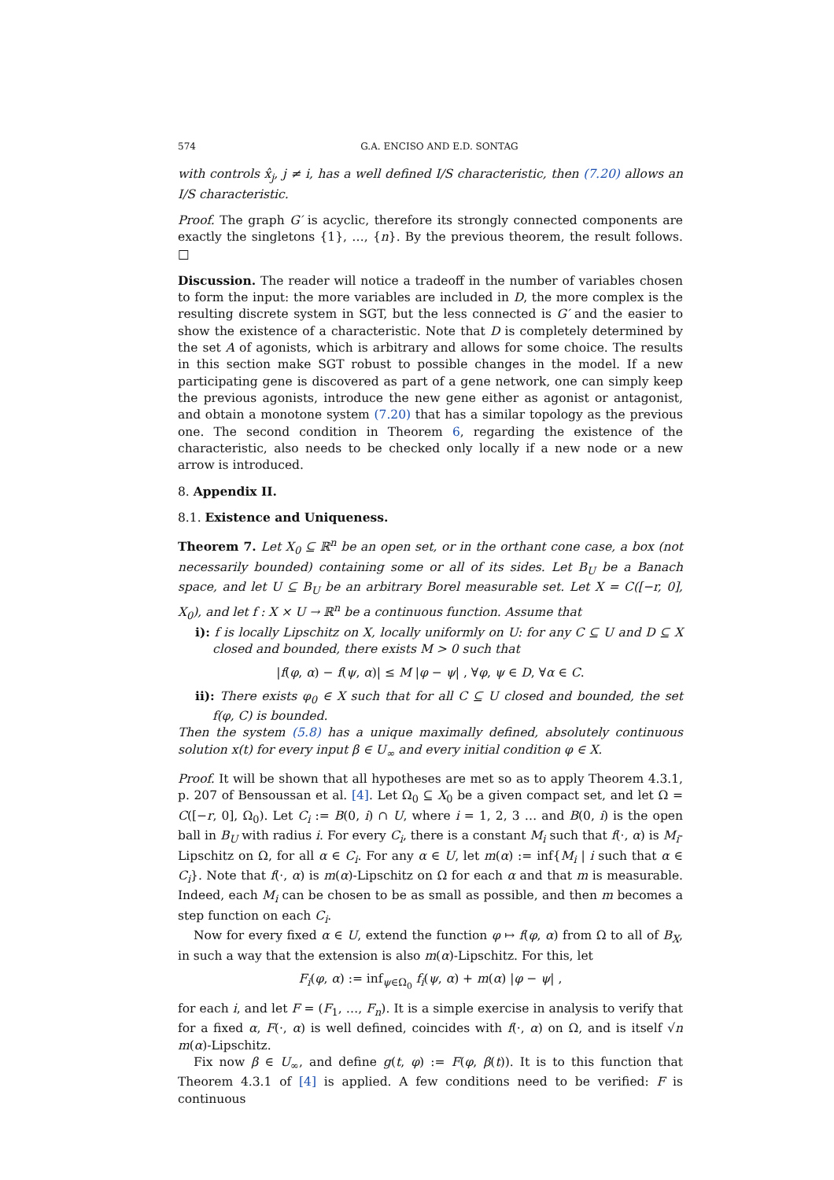574 G.A. ENCISO AND E.D. SONTAG
with controls x̂<sub>j</sub>, j ≠ i, has a well defined I/S characteristic, then (7.20) allows an I/S characteristic.
Proof. The graph G′ is acyclic, therefore its strongly connected components are exactly the singletons {1}, …, {n}. By the previous theorem, the result follows. □
Discussion. The reader will notice a tradeoff in the number of variables chosen to form the input: the more variables are included in D, the more complex is the resulting discrete system in SGT, but the less connected is G′ and the easier to show the existence of a characteristic. Note that D is completely determined by the set A of agonists, which is arbitrary and allows for some choice. The results in this section make SGT robust to possible changes in the model. If a new participating gene is discovered as part of a gene network, one can simply keep the previous agonists, introduce the new gene either as agonist or antagonist, and obtain a monotone system (7.20) that has a similar topology as the previous one. The second condition in Theorem 6, regarding the existence of the characteristic, also needs to be checked only locally if a new node or a new arrow is introduced.
8. Appendix II.
8.1. Existence and Uniqueness.
Theorem 7. Let X<sub>0</sub> ⊆ ℝ<sup>n</sup> be an open set, or in the orthant cone case, a box (not necessarily bounded) containing some or all of its sides. Let B<sub>U</sub> be a Banach space, and let U ⊆ B<sub>U</sub> be an arbitrary Borel measurable set. Let X = C([−r, 0], X<sub>0</sub>), and let f : X × U → ℝ<sup>n</sup> be a continuous function. Assume that
i): f is locally Lipschitz on X, locally uniformly on U: for any C ⊆ U and D ⊆ X closed and bounded, there exists M > 0 such that
|f(φ, α) − f(ψ, α)| ≤ M |φ − ψ| , ∀φ, ψ ∈ D, ∀α ∈ C.
ii): There exists φ<sub>0</sub> ∈ X such that for all C ⊆ U closed and bounded, the set f(φ, C) is bounded.
Then the system (5.8) has a unique maximally defined, absolutely continuous solution x(t) for every input β ∈ U<sub>∞</sub> and every initial condition φ ∈ X.
Proof. It will be shown that all hypotheses are met so as to apply Theorem 4.3.1, p. 207 of Bensoussan et al. [4]. Let Ω<sub>0</sub> ⊆ X<sub>0</sub> be a given compact set, and let Ω = C([−r, 0], Ω<sub>0</sub>). Let C<sub>i</sub> := B(0, i) ∩ U, where i = 1, 2, 3 … and B(0, i) is the open ball in B<sub>U</sub> with radius i. For every C<sub>i</sub>, there is a constant M<sub>i</sub> such that f(·, α) is M<sub>i</sub>-Lipschitz on Ω, for all α ∈ C<sub>i</sub>. For any α ∈ U, let m(α) := inf{M<sub>i</sub> | i such that α ∈ C<sub>i</sub>}. Note that f(·, α) is m(α)-Lipschitz on Ω for each α and that m is measurable. Indeed, each M<sub>i</sub> can be chosen to be as small as possible, and then m becomes a step function on each C<sub>i</sub>.
Now for every fixed α ∈ U, extend the function φ ↦ f(φ, α) from Ω to all of B<sub>X</sub>, in such a way that the extension is also m(α)-Lipschitz. For this, let
F<sub>i</sub>(φ, α) := inf<sub>ψ∈Ω<sub>0</sub></sub> f<sub>i</sub>(ψ, α) + m(α) |φ − ψ| ,
for each i, and let F = (F<sub>1</sub>, …, F<sub>n</sub>). It is a simple exercise in analysis to verify that for a fixed α, F(·, α) is well defined, coincides with f(·, α) on Ω, and is itself √n m(α)-Lipschitz.
Fix now β ∈ U<sub>∞</sub>, and define g(t, φ) := F(φ, β(t)). It is to this function that Theorem 4.3.1 of [4] is applied. A few conditions need to be verified: F is continuous